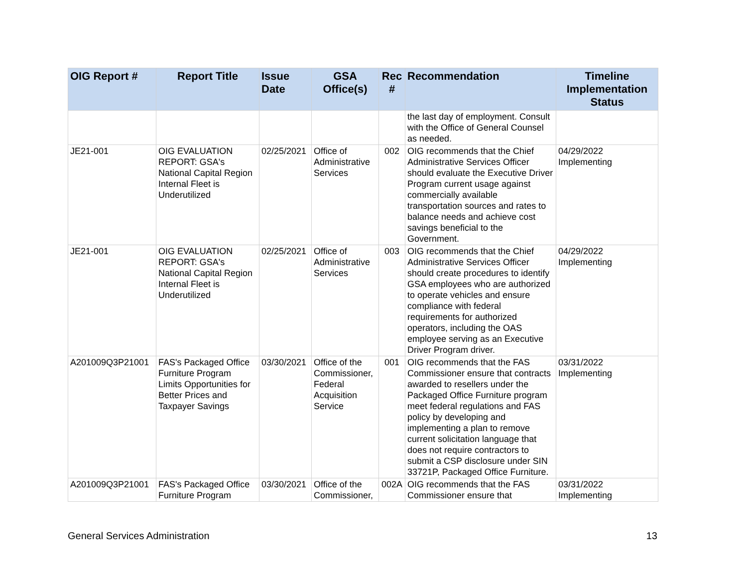| OIG Report # | Report Title | Issue Date | GSA Office(s) | Rec # | Recommendation | Timeline Implementation Status |
| --- | --- | --- | --- | --- | --- | --- |
| | | | | | the last day of employment. Consult with the Office of General Counsel as needed. | |
| JE21-001 | OIG EVALUATION REPORT: GSA's National Capital Region Internal Fleet is Underutilized | 02/25/2021 | Office of Administrative Services | 002 | OIG recommends that the Chief Administrative Services Officer should evaluate the Executive Driver Program current usage against commercially available transportation sources and rates to balance needs and achieve cost savings beneficial to the Government. | 04/29/2022 Implementing |
| JE21-001 | OIG EVALUATION REPORT: GSA's National Capital Region Internal Fleet is Underutilized | 02/25/2021 | Office of Administrative Services | 003 | OIG recommends that the Chief Administrative Services Officer should create procedures to identify GSA employees who are authorized to operate vehicles and ensure compliance with federal requirements for authorized operators, including the OAS employee serving as an Executive Driver Program driver. | 04/29/2022 Implementing |
| A201009Q3P21001 | FAS's Packaged Office Furniture Program Limits Opportunities for Better Prices and Taxpayer Savings | 03/30/2021 | Office of the Commissioner, Federal Acquisition Service | 001 | OIG recommends that the FAS Commissioner ensure that contracts awarded to resellers under the Packaged Office Furniture program meet federal regulations and FAS policy by developing and implementing a plan to remove current solicitation language that does not require contractors to submit a CSP disclosure under SIN 33721P, Packaged Office Furniture. | 03/31/2022 Implementing |
| A201009Q3P21001 | FAS's Packaged Office Furniture Program | 03/30/2021 | Office of the Commissioner, | 002A | OIG recommends that the FAS Commissioner ensure that | 03/31/2022 Implementing |
General Services Administration 13